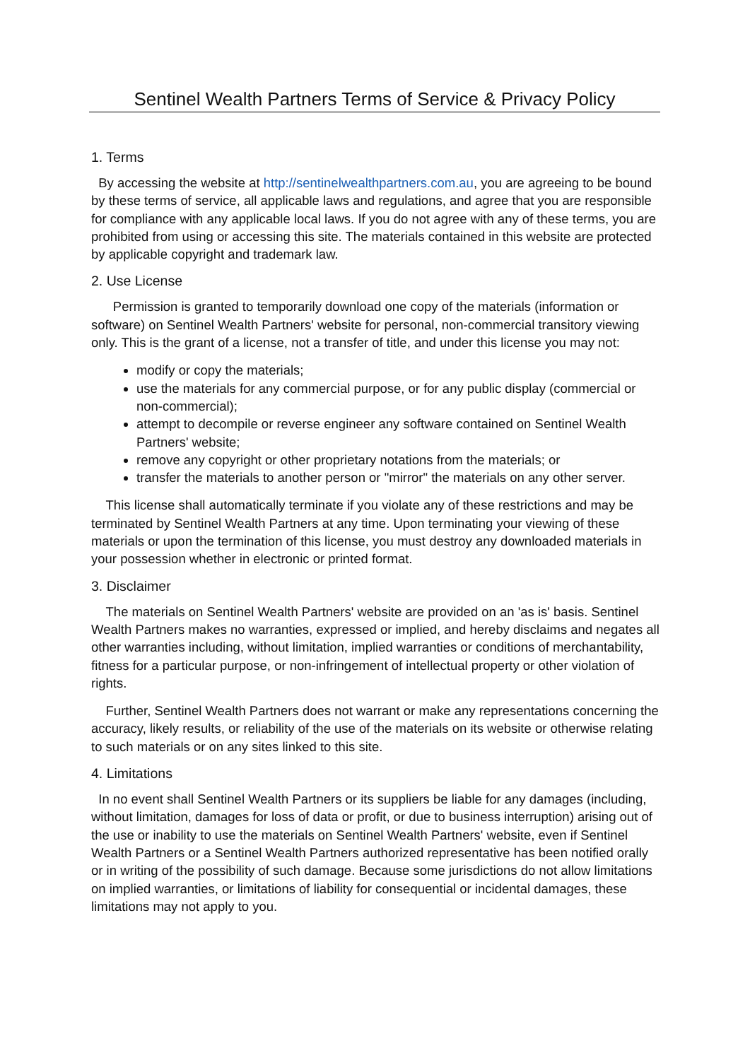Sentinel Wealth Partners Terms of Service & Privacy Policy
1. Terms
By accessing the website at http://sentinelwealthpartners.com.au, you are agreeing to be bound by these terms of service, all applicable laws and regulations, and agree that you are responsible for compliance with any applicable local laws. If you do not agree with any of these terms, you are prohibited from using or accessing this site. The materials contained in this website are protected by applicable copyright and trademark law.
2. Use License
Permission is granted to temporarily download one copy of the materials (information or software) on Sentinel Wealth Partners' website for personal, non-commercial transitory viewing only. This is the grant of a license, not a transfer of title, and under this license you may not:
modify or copy the materials;
use the materials for any commercial purpose, or for any public display (commercial or non-commercial);
attempt to decompile or reverse engineer any software contained on Sentinel Wealth Partners' website;
remove any copyright or other proprietary notations from the materials; or
transfer the materials to another person or "mirror" the materials on any other server.
This license shall automatically terminate if you violate any of these restrictions and may be terminated by Sentinel Wealth Partners at any time. Upon terminating your viewing of these materials or upon the termination of this license, you must destroy any downloaded materials in your possession whether in electronic or printed format.
3. Disclaimer
The materials on Sentinel Wealth Partners' website are provided on an 'as is' basis. Sentinel Wealth Partners makes no warranties, expressed or implied, and hereby disclaims and negates all other warranties including, without limitation, implied warranties or conditions of merchantability, fitness for a particular purpose, or non-infringement of intellectual property or other violation of rights.
Further, Sentinel Wealth Partners does not warrant or make any representations concerning the accuracy, likely results, or reliability of the use of the materials on its website or otherwise relating to such materials or on any sites linked to this site.
4. Limitations
In no event shall Sentinel Wealth Partners or its suppliers be liable for any damages (including, without limitation, damages for loss of data or profit, or due to business interruption) arising out of the use or inability to use the materials on Sentinel Wealth Partners' website, even if Sentinel Wealth Partners or a Sentinel Wealth Partners authorized representative has been notified orally or in writing of the possibility of such damage. Because some jurisdictions do not allow limitations on implied warranties, or limitations of liability for consequential or incidental damages, these limitations may not apply to you.